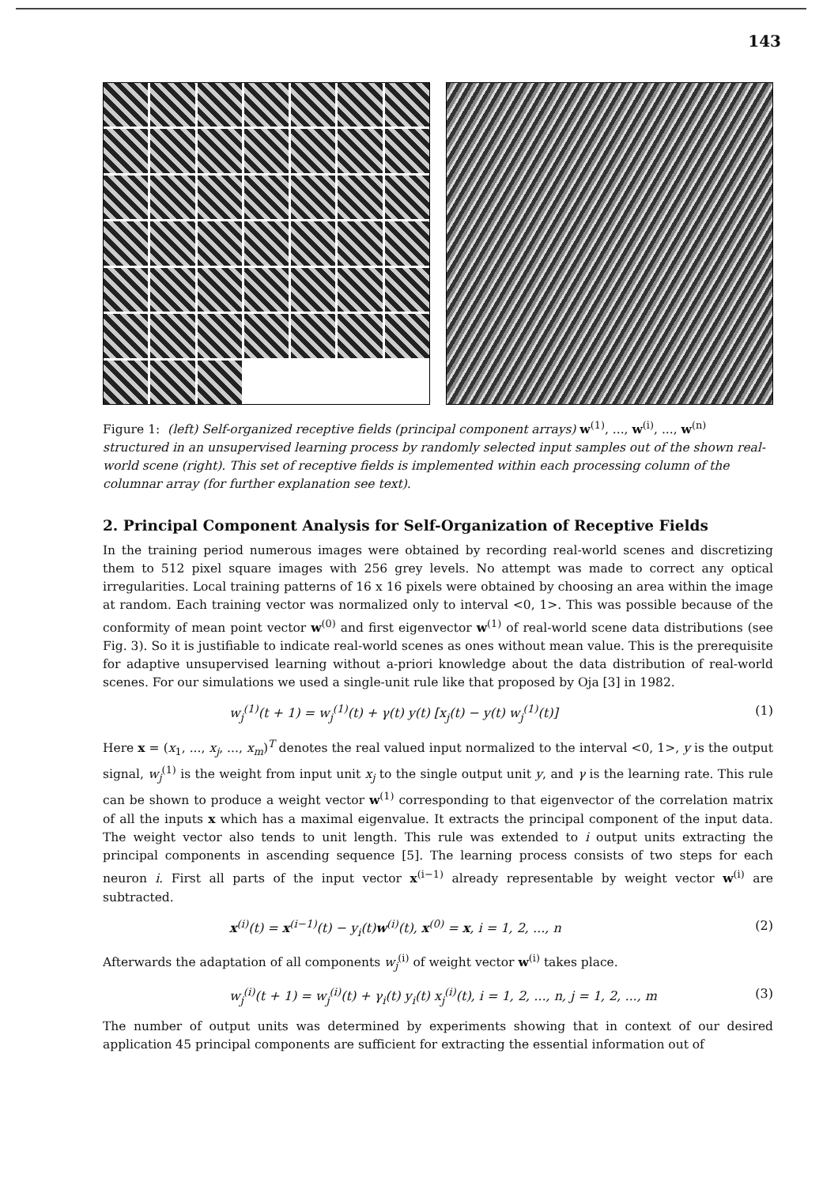143
Figure 1: (left) Self-organized receptive fields (principal component arrays) w<sup>(1)</sup>, ..., w<sup>(i)</sup>, ..., w<sup>(n)</sup> structured in an unsupervised learning process by randomly selected input samples out of the shown real-world scene (right). This set of receptive fields is implemented within each processing column of the columnar array (for further explanation see text).
2. Principal Component Analysis for Self-Organization of Receptive Fields
In the training period numerous images were obtained by recording real-world scenes and discretizing them to 512 pixel square images with 256 grey levels. No attempt was made to correct any optical irregularities. Local training patterns of 16 x 16 pixels were obtained by choosing an area within the image at random. Each training vector was normalized only to interval <0, 1>. This was possible because of the conformity of mean point vector w<sup>(0)</sup> and first eigenvector w<sup>(1)</sup> of real-world scene data distributions (see Fig. 3). So it is justifiable to indicate real-world scenes as ones without mean value. This is the prerequisite for adaptive unsupervised learning without a-priori knowledge about the data distribution of real-world scenes. For our simulations we used a single-unit rule like that proposed by Oja [3] in 1982.
w<sub>j</sub><sup>(1)</sup>(t + 1) = w<sub>j</sub><sup>(1)</sup>(t) + γ(t) y(t) [x<sub>j</sub>(t) − y(t) w<sub>j</sub><sup>(1)</sup>(t)] (1)
Here x = (x<sub>1</sub>, ..., x<sub>j</sub>, ..., x<sub>m</sub>)<sup>T</sup> denotes the real valued input normalized to the interval <0, 1>, y is the output signal, w<sub>j</sub><sup>(1)</sup> is the weight from input unit x<sub>j</sub> to the single output unit y, and γ is the learning rate. This rule can be shown to produce a weight vector w<sup>(1)</sup> corresponding to that eigenvector of the correlation matrix of all the inputs x which has a maximal eigenvalue. It extracts the principal component of the input data. The weight vector also tends to unit length. This rule was extended to i output units extracting the principal components in ascending sequence [5]. The learning process consists of two steps for each neuron i. First all parts of the input vector x<sup>(i−1)</sup> already representable by weight vector w<sup>(i)</sup> are subtracted.
x<sup>(i)</sup>(t) = x<sup>(i−1)</sup>(t) − y<sub>i</sub>(t)w<sup>(i)</sup>(t), x<sup>(0)</sup> = x, i = 1, 2, ..., n (2)
Afterwards the adaptation of all components w<sub>j</sub><sup>(i)</sup> of weight vector w<sup>(i)</sup> takes place.
w<sub>j</sub><sup>(i)</sup>(t + 1) = w<sub>j</sub><sup>(i)</sup>(t) + γ<sub>i</sub>(t) y<sub>i</sub>(t) x<sub>j</sub><sup>(i)</sup>(t), i = 1, 2, ..., n, j = 1, 2, ..., m (3)
The number of output units was determined by experiments showing that in context of our desired application 45 principal components are sufficient for extracting the essential information out of